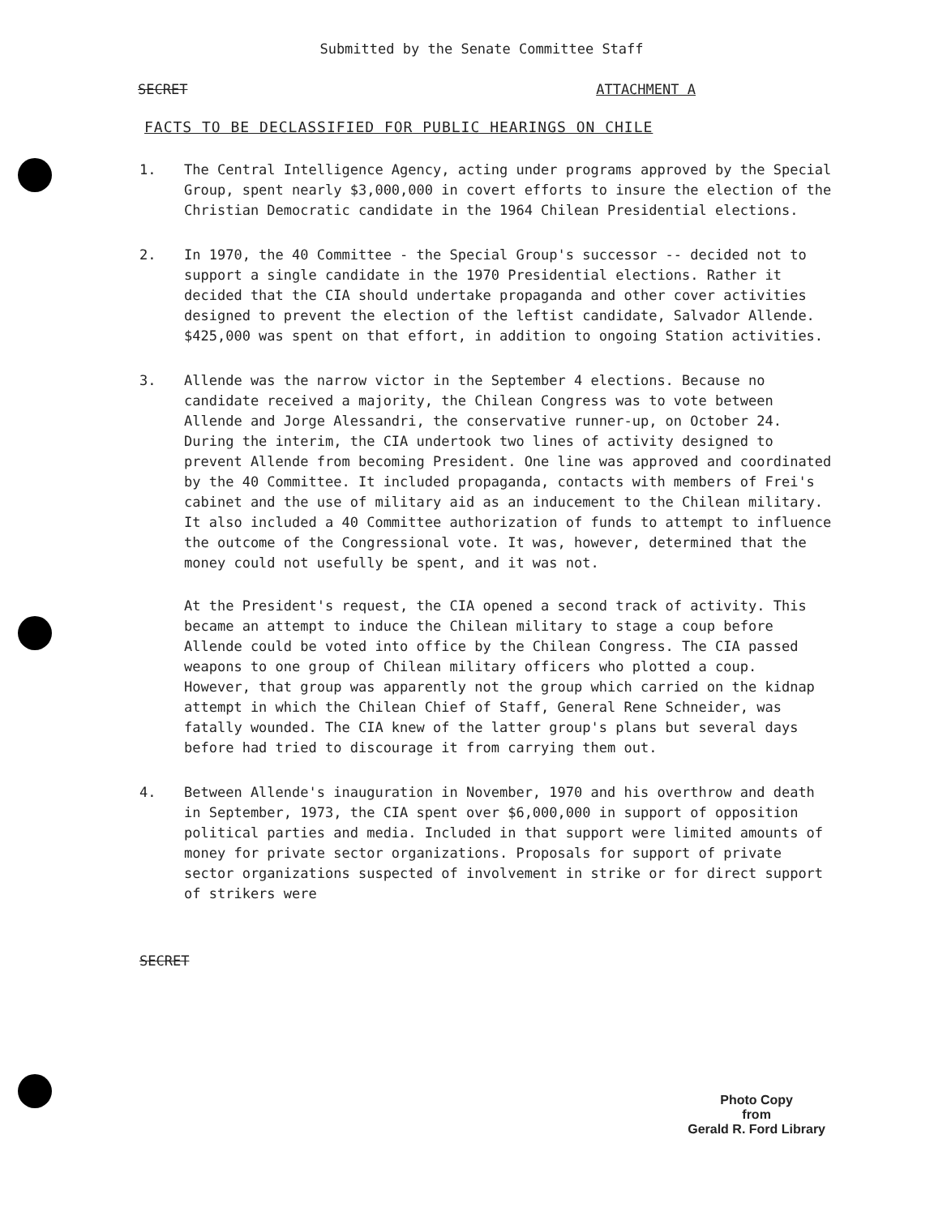Submitted by the Senate Committee Staff
SECRET ATTACHMENT A
FACTS TO BE DECLASSIFIED FOR PUBLIC HEARINGS ON CHILE
1. The Central Intelligence Agency, acting under programs approved by the Special Group, spent nearly $3,000,000 in covert efforts to insure the election of the Christian Democratic candidate in the 1964 Chilean Presidential elections.
2. In 1970, the 40 Committee - the Special Group's successor -- decided not to support a single candidate in the 1970 Presidential elections. Rather it decided that the CIA should undertake propaganda and other cover activities designed to prevent the election of the leftist candidate, Salvador Allende. $425,000 was spent on that effort, in addition to ongoing Station activities.
3. Allende was the narrow victor in the September 4 elections. Because no candidate received a majority, the Chilean Congress was to vote between Allende and Jorge Alessandri, the conservative runner-up, on October 24. During the interim, the CIA undertook two lines of activity designed to prevent Allende from becoming President. One line was approved and coordinated by the 40 Committee. It included propaganda, contacts with members of Frei's cabinet and the use of military aid as an inducement to the Chilean military. It also included a 40 Committee authorization of funds to attempt to influence the outcome of the Congressional vote. It was, however, determined that the money could not usefully be spent, and it was not.
At the President's request, the CIA opened a second track of activity. This became an attempt to induce the Chilean military to stage a coup before Allende could be voted into office by the Chilean Congress. The CIA passed weapons to one group of Chilean military officers who plotted a coup. However, that group was apparently not the group which carried on the kidnap attempt in which the Chilean Chief of Staff, General Rene Schneider, was fatally wounded. The CIA knew of the latter group's plans but several days before had tried to discourage it from carrying them out.
4. Between Allende's inauguration in November, 1970 and his overthrow and death in September, 1973, the CIA spent over $6,000,000 in support of opposition political parties and media. Included in that support were limited amounts of money for private sector organizations. Proposals for support of private sector organizations suspected of involvement in strike or for direct support of strikers were
SECRET
Photo Copy
from
Gerald R. Ford Library